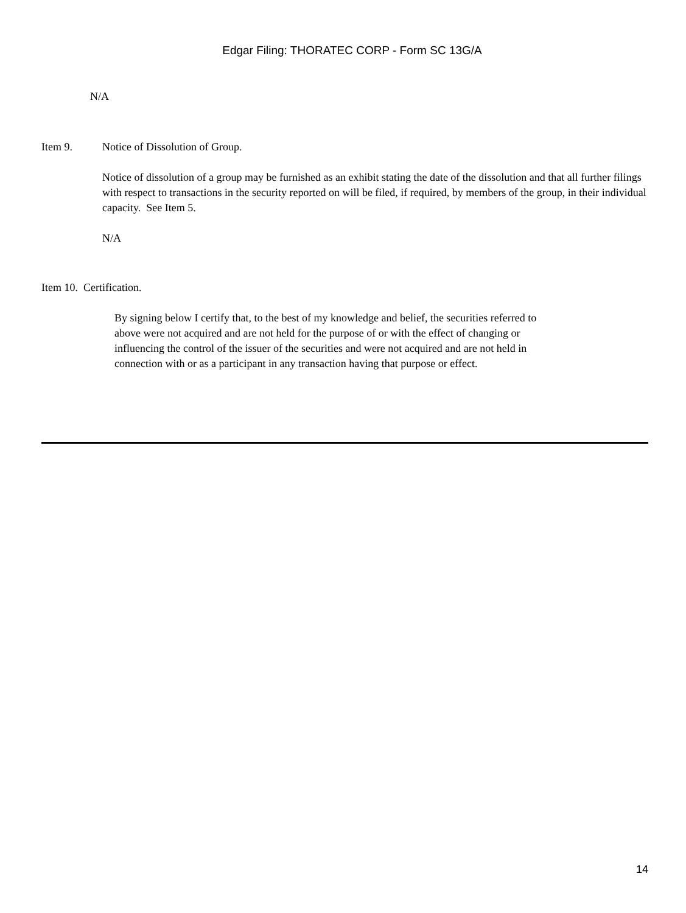Edgar Filing: THORATEC CORP - Form SC 13G/A
N/A
Item 9. Notice of Dissolution of Group.
Notice of dissolution of a group may be furnished as an exhibit stating the date of the dissolution and that all further filings with respect to transactions in the security reported on will be filed, if required, by members of the group, in their individual capacity. See Item 5.
N/A
Item 10. Certification.
By signing below I certify that, to the best of my knowledge and belief, the securities referred to above were not acquired and are not held for the purpose of or with the effect of changing or influencing the control of the issuer of the securities and were not acquired and are not held in connection with or as a participant in any transaction having that purpose or effect.
14